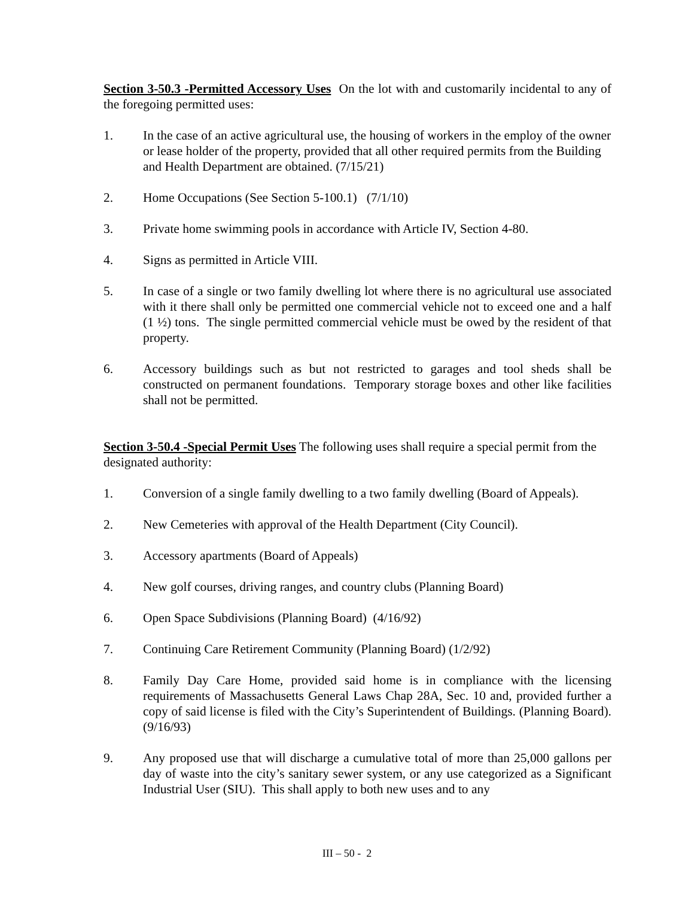Section 3-50.3 -Permitted Accessory Uses On the lot with and customarily incidental to any of the foregoing permitted uses:
1. In the case of an active agricultural use, the housing of workers in the employ of the owner or lease holder of the property, provided that all other required permits from the Building and Health Department are obtained. (7/15/21)
2. Home Occupations (See Section 5-100.1) (7/1/10)
3. Private home swimming pools in accordance with Article IV, Section 4-80.
4. Signs as permitted in Article VIII.
5. In case of a single or two family dwelling lot where there is no agricultural use associated with it there shall only be permitted one commercial vehicle not to exceed one and a half (1 ½) tons. The single permitted commercial vehicle must be owed by the resident of that property.
6. Accessory buildings such as but not restricted to garages and tool sheds shall be constructed on permanent foundations. Temporary storage boxes and other like facilities shall not be permitted.
Section 3-50.4 -Special Permit Uses The following uses shall require a special permit from the designated authority:
1. Conversion of a single family dwelling to a two family dwelling (Board of Appeals).
2. New Cemeteries with approval of the Health Department (City Council).
3. Accessory apartments (Board of Appeals)
4. New golf courses, driving ranges, and country clubs (Planning Board)
6. Open Space Subdivisions (Planning Board) (4/16/92)
7. Continuing Care Retirement Community (Planning Board) (1/2/92)
8. Family Day Care Home, provided said home is in compliance with the licensing requirements of Massachusetts General Laws Chap 28A, Sec. 10 and, provided further a copy of said license is filed with the City’s Superintendent of Buildings. (Planning Board). (9/16/93)
9. Any proposed use that will discharge a cumulative total of more than 25,000 gallons per day of waste into the city’s sanitary sewer system, or any use categorized as a Significant Industrial User (SIU). This shall apply to both new uses and to any
III – 50 - 2